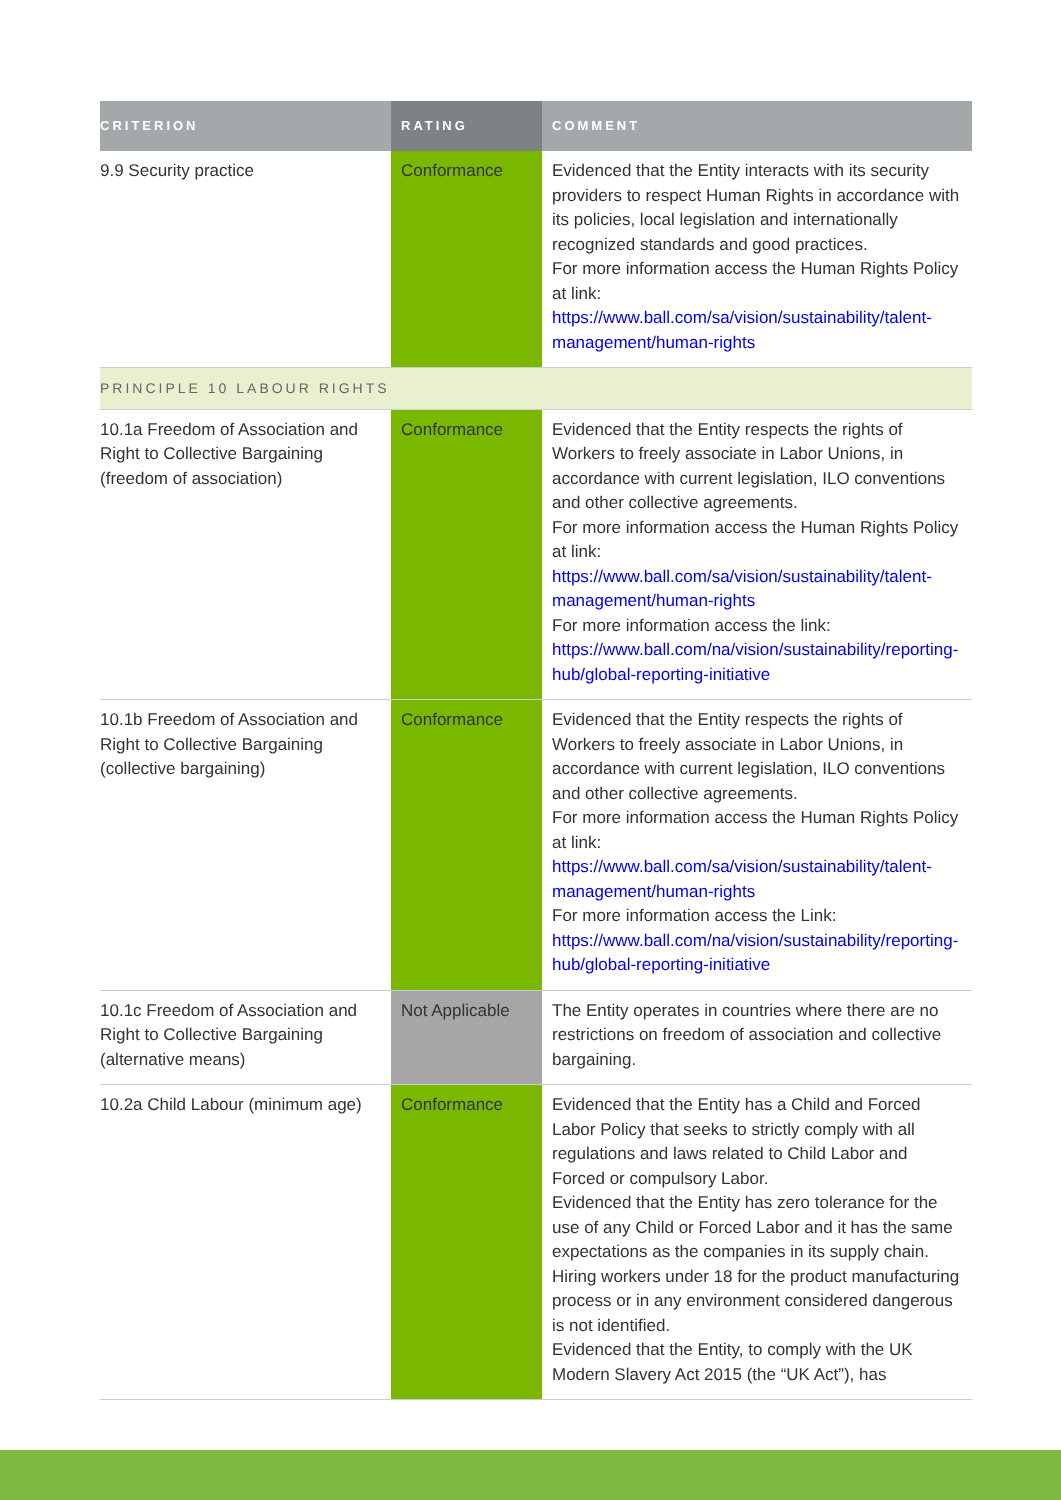| CRITERION | RATING | COMMENT |
| --- | --- | --- |
| 9.9 Security practice | Conformance | Evidenced that the Entity interacts with its security providers to respect Human Rights in accordance with its policies, local legislation and internationally recognized standards and good practices. For more information access the Human Rights Policy at link: https://www.ball.com/sa/vision/sustainability/talent-management/human-rights |
| PRINCIPLE 10 LABOUR RIGHTS | | |
| 10.1a Freedom of Association and Right to Collective Bargaining (freedom of association) | Conformance | Evidenced that the Entity respects the rights of Workers to freely associate in Labor Unions, in accordance with current legislation, ILO conventions and other collective agreements. For more information access the Human Rights Policy at link: https://www.ball.com/sa/vision/sustainability/talent-management/human-rights For more information access the link: https://www.ball.com/na/vision/sustainability/reporting-hub/global-reporting-initiative |
| 10.1b Freedom of Association and Right to Collective Bargaining (collective bargaining) | Conformance | Evidenced that the Entity respects the rights of Workers to freely associate in Labor Unions, in accordance with current legislation, ILO conventions and other collective agreements. For more information access the Human Rights Policy at link: https://www.ball.com/sa/vision/sustainability/talent-management/human-rights For more information access the Link: https://www.ball.com/na/vision/sustainability/reporting-hub/global-reporting-initiative |
| 10.1c Freedom of Association and Right to Collective Bargaining (alternative means) | Not Applicable | The Entity operates in countries where there are no restrictions on freedom of association and collective bargaining. |
| 10.2a Child Labour (minimum age) | Conformance | Evidenced that the Entity has a Child and Forced Labor Policy that seeks to strictly comply with all regulations and laws related to Child Labor and Forced or compulsory Labor. Evidenced that the Entity has zero tolerance for the use of any Child or Forced Labor and it has the same expectations as the companies in its supply chain. Hiring workers under 18 for the product manufacturing process or in any environment considered dangerous is not identified. Evidenced that the Entity, to comply with the UK Modern Slavery Act 2015 (the “UK Act”), has |